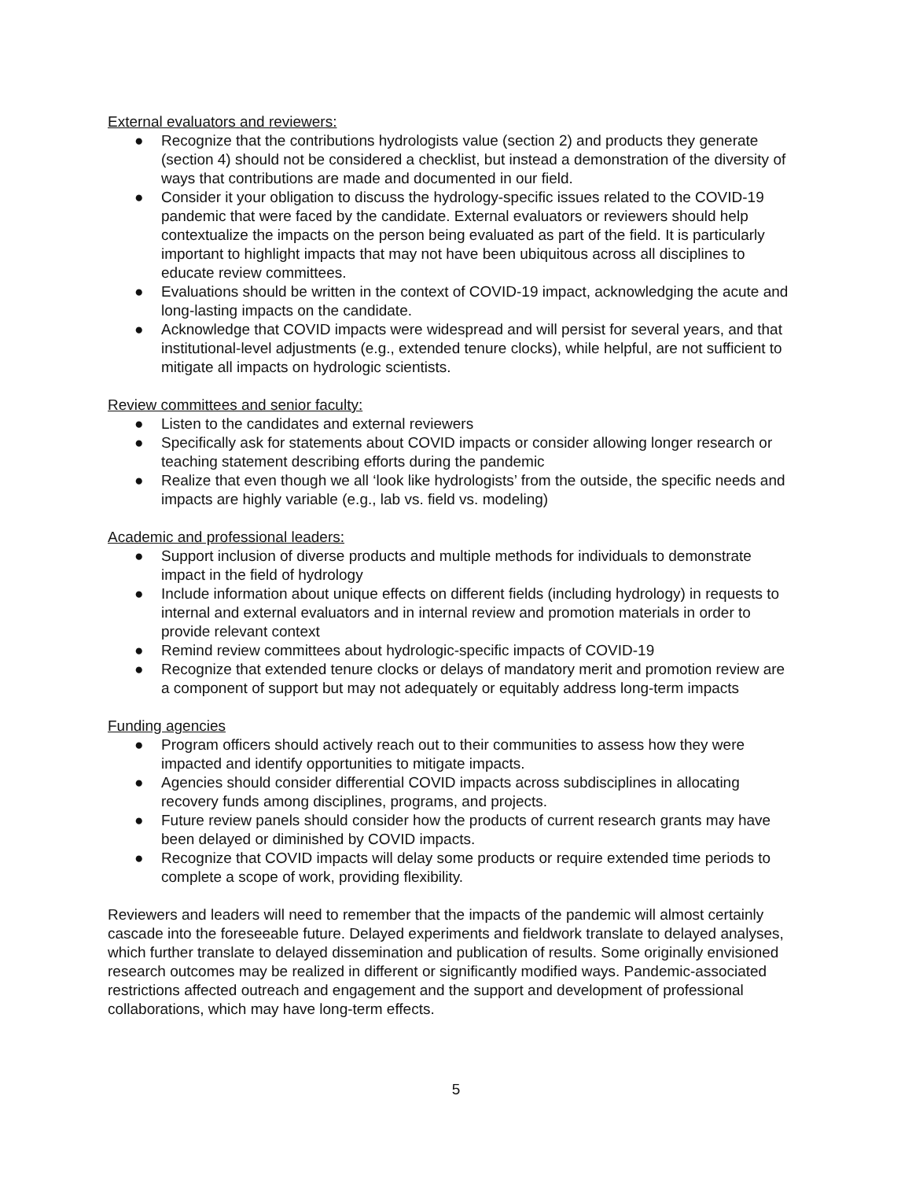External evaluators and reviewers:
● Recognize that the contributions hydrologists value (section 2) and products they generate (section 4) should not be considered a checklist, but instead a demonstration of the diversity of ways that contributions are made and documented in our field.
● Consider it your obligation to discuss the hydrology-specific issues related to the COVID-19 pandemic that were faced by the candidate. External evaluators or reviewers should help contextualize the impacts on the person being evaluated as part of the field. It is particularly important to highlight impacts that may not have been ubiquitous across all disciplines to educate review committees.
● Evaluations should be written in the context of COVID-19 impact, acknowledging the acute and long-lasting impacts on the candidate.
● Acknowledge that COVID impacts were widespread and will persist for several years, and that institutional-level adjustments (e.g., extended tenure clocks), while helpful, are not sufficient to mitigate all impacts on hydrologic scientists.
Review committees and senior faculty:
● Listen to the candidates and external reviewers
● Specifically ask for statements about COVID impacts or consider allowing longer research or teaching statement describing efforts during the pandemic
● Realize that even though we all ‘look like hydrologists’ from the outside, the specific needs and impacts are highly variable (e.g., lab vs. field vs. modeling)
Academic and professional leaders:
● Support inclusion of diverse products and multiple methods for individuals to demonstrate impact in the field of hydrology
● Include information about unique effects on different fields (including hydrology) in requests to internal and external evaluators and in internal review and promotion materials in order to provide relevant context
● Remind review committees about hydrologic-specific impacts of COVID-19
● Recognize that extended tenure clocks or delays of mandatory merit and promotion review are a component of support but may not adequately or equitably address long-term impacts
Funding agencies
● Program officers should actively reach out to their communities to assess how they were impacted and identify opportunities to mitigate impacts.
● Agencies should consider differential COVID impacts across subdisciplines in allocating recovery funds among disciplines, programs, and projects.
● Future review panels should consider how the products of current research grants may have been delayed or diminished by COVID impacts.
● Recognize that COVID impacts will delay some products or require extended time periods to complete a scope of work, providing flexibility.
Reviewers and leaders will need to remember that the impacts of the pandemic will almost certainly cascade into the foreseeable future. Delayed experiments and fieldwork translate to delayed analyses, which further translate to delayed dissemination and publication of results. Some originally envisioned research outcomes may be realized in different or significantly modified ways. Pandemic-associated restrictions affected outreach and engagement and the support and development of professional collaborations, which may have long-term effects.
5